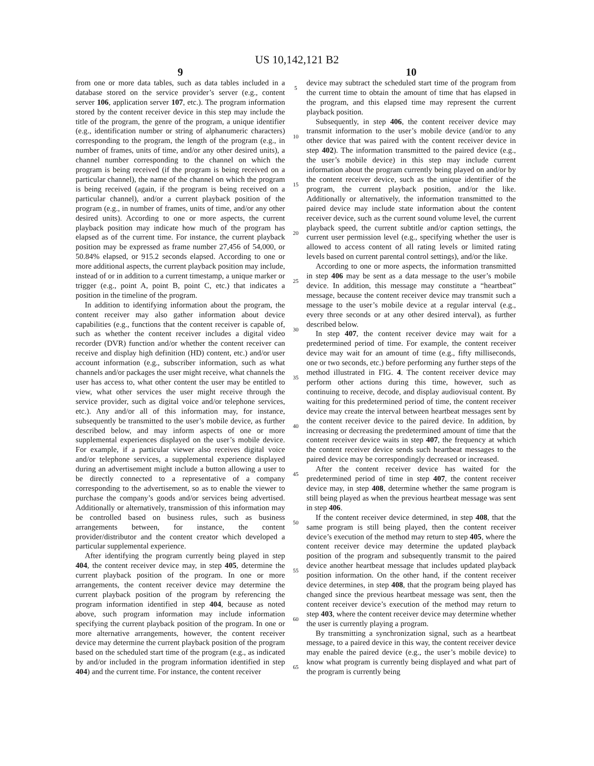US 10,142,121 B2
9
from one or more data tables, such as data tables included in a database stored on the service provider’s server (e.g., content server 106, application server 107, etc.). The program information stored by the content receiver device in this step may include the title of the program, the genre of the program, a unique identifier (e.g., identification number or string of alphanumeric characters) corresponding to the program, the length of the program (e.g., in number of frames, units of time, and/or any other desired units), a channel number corresponding to the channel on which the program is being received (if the program is being received on a particular channel), the name of the channel on which the program is being received (again, if the program is being received on a particular channel), and/or a current playback position of the program (e.g., in number of frames, units of time, and/or any other desired units). According to one or more aspects, the current playback position may indicate how much of the program has elapsed as of the current time. For instance, the current playback position may be expressed as frame number 27,456 of 54,000, or 50.84% elapsed, or 915.2 seconds elapsed. According to one or more additional aspects, the current playback position may include, instead of or in addition to a current timestamp, a unique marker or trigger (e.g., point A, point B, point C, etc.) that indicates a position in the timeline of the program.
In addition to identifying information about the program, the content receiver may also gather information about device capabilities (e.g., functions that the content receiver is capable of, such as whether the content receiver includes a digital video recorder (DVR) function and/or whether the content receiver can receive and display high definition (HD) content, etc.) and/or user account information (e.g., subscriber information, such as what channels and/or packages the user might receive, what channels the user has access to, what other content the user may be entitled to view, what other services the user might receive through the service provider, such as digital voice and/or telephone services, etc.). Any and/or all of this information may, for instance, subsequently be transmitted to the user’s mobile device, as further described below, and may inform aspects of one or more supplemental experiences displayed on the user’s mobile device. For example, if a particular viewer also receives digital voice and/or telephone services, a supplemental experience displayed during an advertisement might include a button allowing a user to be directly connected to a representative of a company corresponding to the advertisement, so as to enable the viewer to purchase the company’s goods and/or services being advertised. Additionally or alternatively, transmission of this information may be controlled based on business rules, such as business arrangements between, for instance, the content provider/distributor and the content creator which developed a particular supplemental experience.
After identifying the program currently being played in step 404, the content receiver device may, in step 405, determine the current playback position of the program. In one or more arrangements, the content receiver device may determine the current playback position of the program by referencing the program information identified in step 404, because as noted above, such program information may include information specifying the current playback position of the program. In one or more alternative arrangements, however, the content receiver device may determine the current playback position of the program based on the scheduled start time of the program (e.g., as indicated by and/or included in the program information identified in step 404) and the current time. For instance, the content receiver
5
10
15
20
25
30
35
40
45
50
55
60
65
10
device may subtract the scheduled start time of the program from the current time to obtain the amount of time that has elapsed in the program, and this elapsed time may represent the current playback position.
Subsequently, in step 406, the content receiver device may transmit information to the user’s mobile device (and/or to any other device that was paired with the content receiver device in step 402). The information transmitted to the paired device (e.g., the user’s mobile device) in this step may include current information about the program currently being played on and/or by the content receiver device, such as the unique identifier of the program, the current playback position, and/or the like. Additionally or alternatively, the information transmitted to the paired device may include state information about the content receiver device, such as the current sound volume level, the current playback speed, the current subtitle and/or caption settings, the current user permission level (e.g., specifying whether the user is allowed to access content of all rating levels or limited rating levels based on current parental control settings), and/or the like.
According to one or more aspects, the information transmitted in step 406 may be sent as a data message to the user’s mobile device. In addition, this message may constitute a “heartbeat” message, because the content receiver device may transmit such a message to the user’s mobile device at a regular interval (e.g., every three seconds or at any other desired interval), as further described below.
In step 407, the content receiver device may wait for a predetermined period of time. For example, the content receiver device may wait for an amount of time (e.g., fifty milliseconds, one or two seconds, etc.) before performing any further steps of the method illustrated in FIG. 4. The content receiver device may perform other actions during this time, however, such as continuing to receive, decode, and display audiovisual content. By waiting for this predetermined period of time, the content receiver device may create the interval between heartbeat messages sent by the content receiver device to the paired device. In addition, by increasing or decreasing the predetermined amount of time that the content receiver device waits in step 407, the frequency at which the content receiver device sends such heartbeat messages to the paired device may be correspondingly decreased or increased.
After the content receiver device has waited for the predetermined period of time in step 407, the content receiver device may, in step 408, determine whether the same program is still being played as when the previous heartbeat message was sent in step 406.
If the content receiver device determined, in step 408, that the same program is still being played, then the content receiver device’s execution of the method may return to step 405, where the content receiver device may determine the updated playback position of the program and subsequently transmit to the paired device another heartbeat message that includes updated playback position information. On the other hand, if the content receiver device determines, in step 408, that the program being played has changed since the previous heartbeat message was sent, then the content receiver device’s execution of the method may return to step 403, where the content receiver device may determine whether the user is currently playing a program.
By transmitting a synchronization signal, such as a heartbeat message, to a paired device in this way, the content receiver device may enable the paired device (e.g., the user’s mobile device) to know what program is currently being displayed and what part of the program is currently being